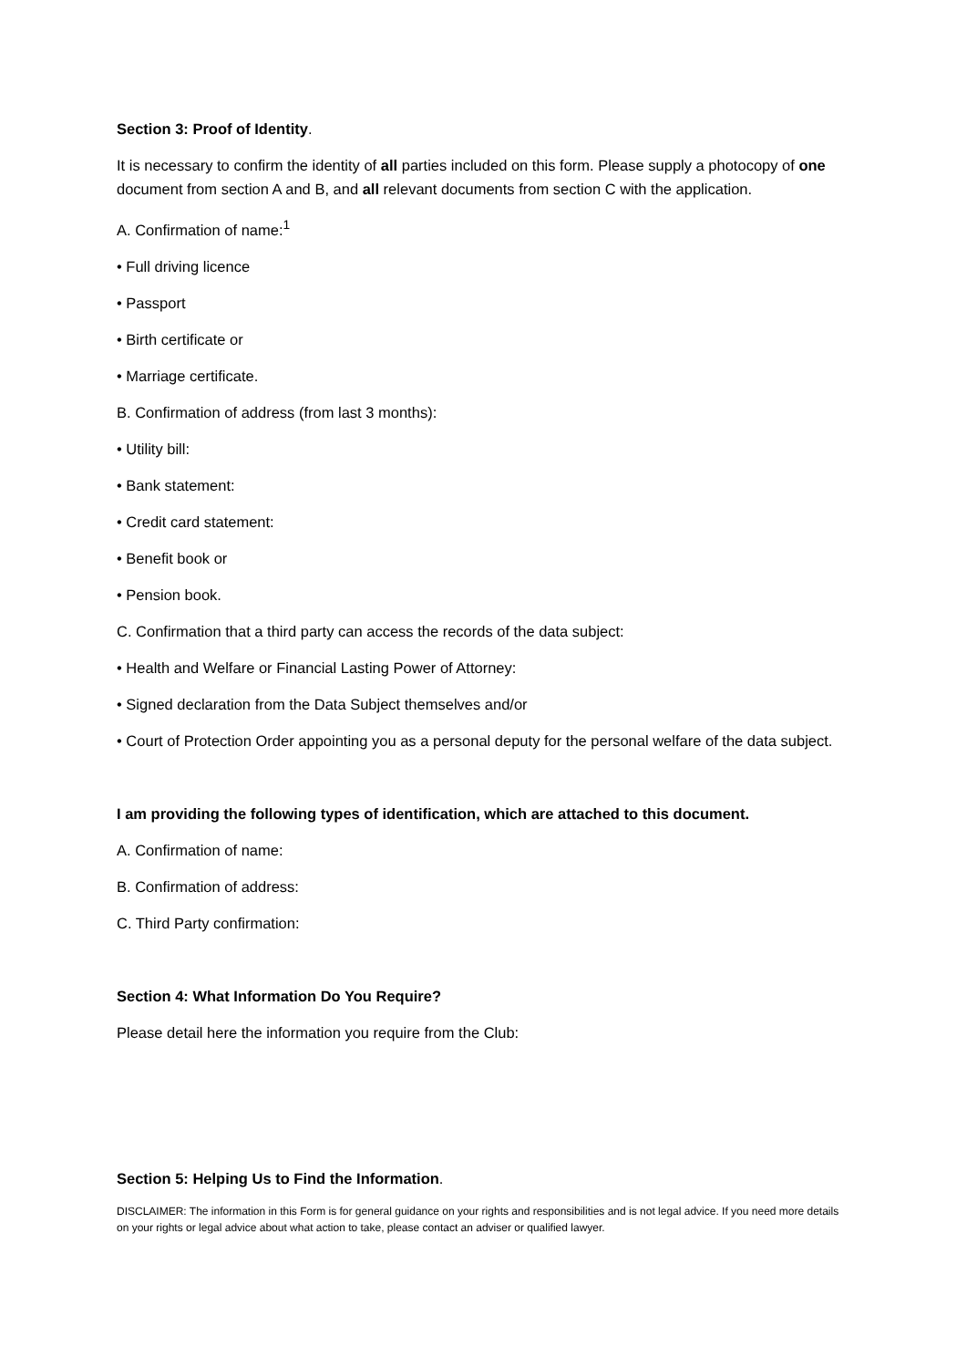Section 3: Proof of Identity.
It is necessary to confirm the identity of all parties included on this form. Please supply a photocopy of one document from section A and B, and all relevant documents from section C with the application.
A. Confirmation of name:<sup>1</sup>
• Full driving licence
• Passport
• Birth certificate or
• Marriage certificate.
B. Confirmation of address (from last 3 months):
• Utility bill:
• Bank statement:
• Credit card statement:
• Benefit book or
• Pension book.
C. Confirmation that a third party can access the records of the data subject:
• Health and Welfare or Financial Lasting Power of Attorney:
• Signed declaration from the Data Subject themselves and/or
• Court of Protection Order appointing you as a personal deputy for the personal welfare of the data subject.
I am providing the following types of identification, which are attached to this document.
A. Confirmation of name:
B. Confirmation of address:
C. Third Party confirmation:
Section 4: What Information Do You Require?
Please detail here the information you require from the Club:
Section 5: Helping Us to Find the Information.
DISCLAIMER: The information in this Form is for general guidance on your rights and responsibilities and is not legal advice. If you need more details on your rights or legal advice about what action to take, please contact an adviser or qualified lawyer.